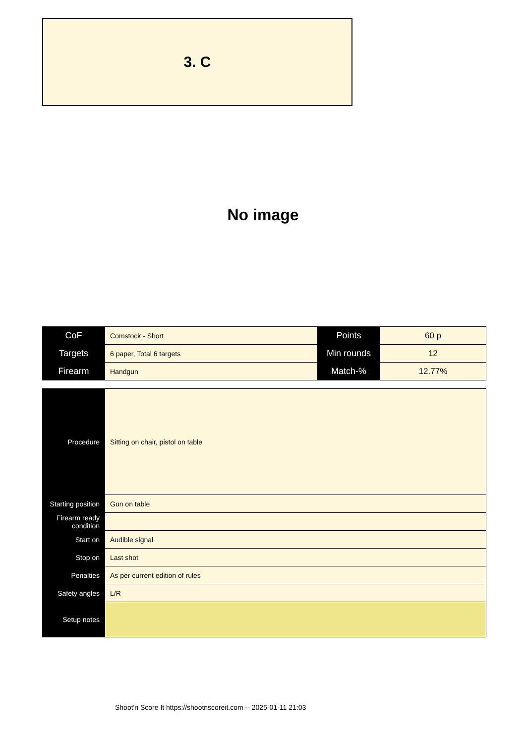3. C
No image
| CoF | Comstock - Short | Points | 60 p |
| Targets | 6 paper, Total 6 targets | Min rounds | 12 |
| Firearm | Handgun | Match-% | 12.77% |
| Procedure | Sitting on chair, pistol on table |
| Starting position | Gun on table |
| Firearm ready condition | |
| Start on | Audible signal |
| Stop on | Last shot |
| Penalties | As per current edition of rules |
| Safety angles | L/R |
| Setup notes | |
Shoot'n Score It https://shootnscoreit.com -- 2025-01-11 21:03